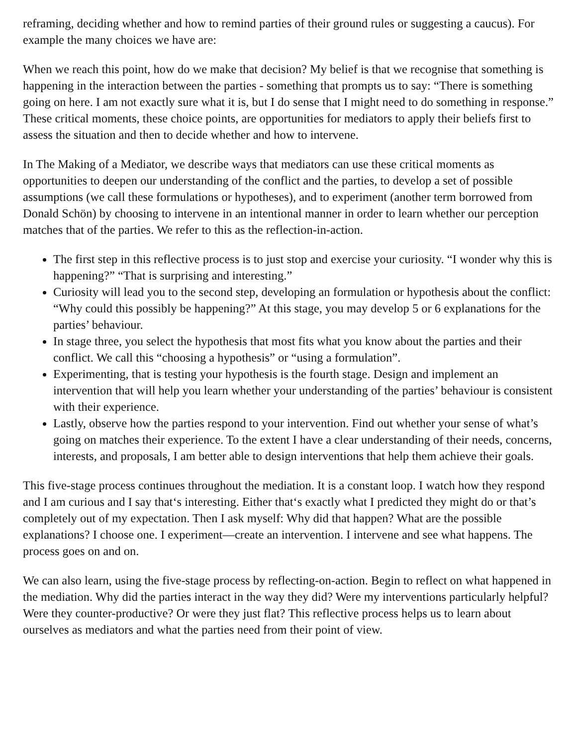reframing, deciding whether and how to remind parties of their ground rules or suggesting a caucus). For example the many choices we have are:
When we reach this point, how do we make that decision? My belief is that we recognise that something is happening in the interaction between the parties - something that prompts us to say: “There is something going on here. I am not exactly sure what it is, but I do sense that I might need to do something in response.” These critical moments, these choice points, are opportunities for mediators to apply their beliefs first to assess the situation and then to decide whether and how to intervene.
In The Making of a Mediator, we describe ways that mediators can use these critical moments as opportunities to deepen our understanding of the conflict and the parties, to develop a set of possible assumptions (we call these formulations or hypotheses), and to experiment (another term borrowed from Donald Schön) by choosing to intervene in an intentional manner in order to learn whether our perception matches that of the parties. We refer to this as the reflection-in-action.
The first step in this reflective process is to just stop and exercise your curiosity. “I wonder why this is happening?” “That is surprising and interesting.”
Curiosity will lead you to the second step, developing an formulation or hypothesis about the conflict: “Why could this possibly be happening?” At this stage, you may develop 5 or 6 explanations for the parties’ behaviour.
In stage three, you select the hypothesis that most fits what you know about the parties and their conflict. We call this “choosing a hypothesis” or “using a formulation”.
Experimenting, that is testing your hypothesis is the fourth stage. Design and implement an intervention that will help you learn whether your understanding of the parties’ behaviour is consistent with their experience.
Lastly, observe how the parties respond to your intervention. Find out whether your sense of what’s going on matches their experience. To the extent I have a clear understanding of their needs, concerns, interests, and proposals, I am better able to design interventions that help them achieve their goals.
This five-stage process continues throughout the mediation. It is a constant loop. I watch how they respond and I am curious and I say that‘s interesting. Either that‘s exactly what I predicted they might do or that’s completely out of my expectation. Then I ask myself: Why did that happen? What are the possible explanations? I choose one. I experiment—create an intervention. I intervene and see what happens. The process goes on and on.
We can also learn, using the five-stage process by reflecting-on-action. Begin to reflect on what happened in the mediation. Why did the parties interact in the way they did? Were my interventions particularly helpful? Were they counter-productive? Or were they just flat? This reflective process helps us to learn about ourselves as mediators and what the parties need from their point of view.